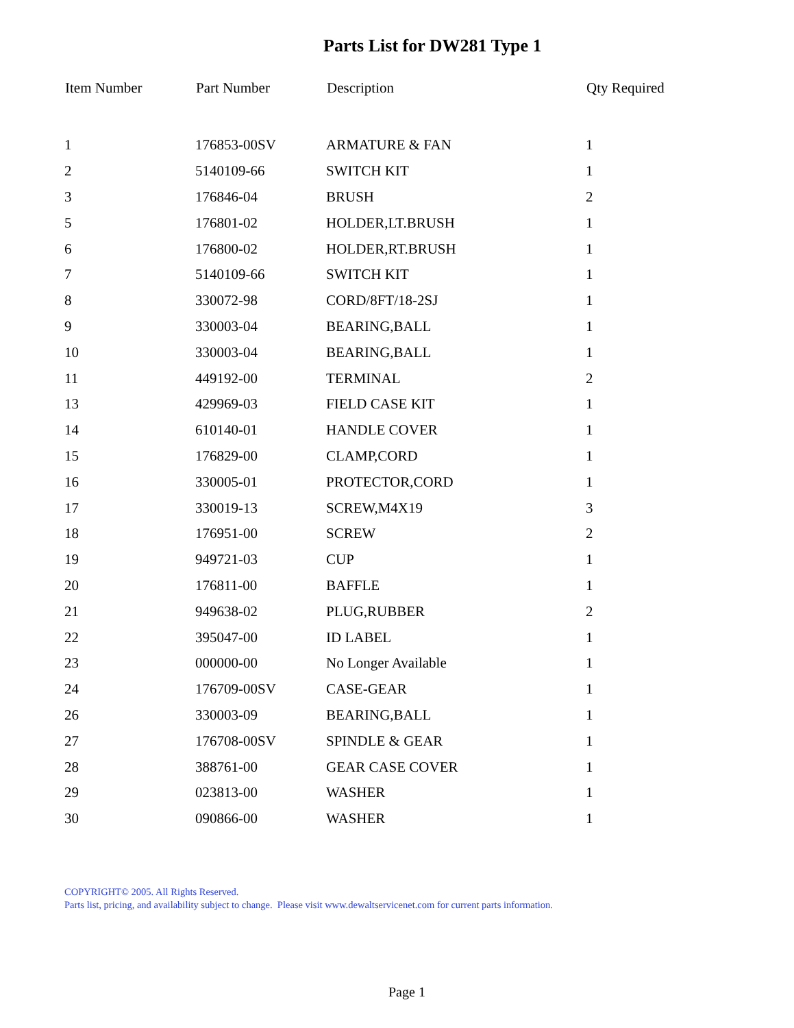Parts List for DW281 Type 1
| Item Number | Part Number | Description | Qty Required |
| --- | --- | --- | --- |
| 1 | 176853-00SV | ARMATURE & FAN | 1 |
| 2 | 5140109-66 | SWITCH KIT | 1 |
| 3 | 176846-04 | BRUSH | 2 |
| 5 | 176801-02 | HOLDER,LT.BRUSH | 1 |
| 6 | 176800-02 | HOLDER,RT.BRUSH | 1 |
| 7 | 5140109-66 | SWITCH KIT | 1 |
| 8 | 330072-98 | CORD/8FT/18-2SJ | 1 |
| 9 | 330003-04 | BEARING,BALL | 1 |
| 10 | 330003-04 | BEARING,BALL | 1 |
| 11 | 449192-00 | TERMINAL | 2 |
| 13 | 429969-03 | FIELD CASE KIT | 1 |
| 14 | 610140-01 | HANDLE COVER | 1 |
| 15 | 176829-00 | CLAMP,CORD | 1 |
| 16 | 330005-01 | PROTECTOR,CORD | 1 |
| 17 | 330019-13 | SCREW,M4X19 | 3 |
| 18 | 176951-00 | SCREW | 2 |
| 19 | 949721-03 | CUP | 1 |
| 20 | 176811-00 | BAFFLE | 1 |
| 21 | 949638-02 | PLUG,RUBBER | 2 |
| 22 | 395047-00 | ID LABEL | 1 |
| 23 | 000000-00 | No Longer Available | 1 |
| 24 | 176709-00SV | CASE-GEAR | 1 |
| 26 | 330003-09 | BEARING,BALL | 1 |
| 27 | 176708-00SV | SPINDLE & GEAR | 1 |
| 28 | 388761-00 | GEAR CASE COVER | 1 |
| 29 | 023813-00 | WASHER | 1 |
| 30 | 090866-00 | WASHER | 1 |
COPYRIGHT© 2005. All Rights Reserved.
Parts list, pricing, and availability subject to change. Please visit www.dewaltservicenet.com for current parts information.
Page 1